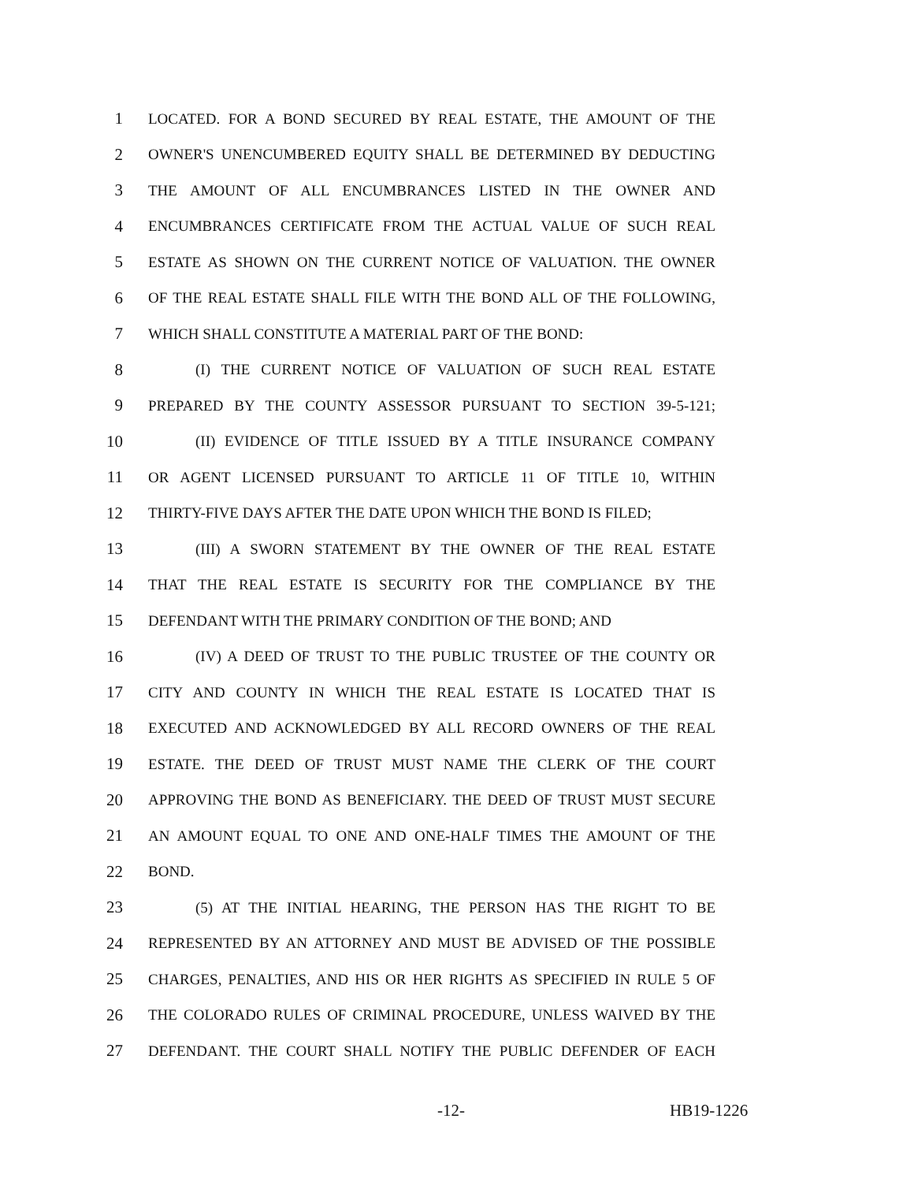1 LOCATED. FOR A BOND SECURED BY REAL ESTATE, THE AMOUNT OF THE
2 OWNER'S UNENCUMBERED EQUITY SHALL BE DETERMINED BY DEDUCTING
3 THE AMOUNT OF ALL ENCUMBRANCES LISTED IN THE OWNER AND
4 ENCUMBRANCES CERTIFICATE FROM THE ACTUAL VALUE OF SUCH REAL
5 ESTATE AS SHOWN ON THE CURRENT NOTICE OF VALUATION. THE OWNER
6 OF THE REAL ESTATE SHALL FILE WITH THE BOND ALL OF THE FOLLOWING,
7 WHICH SHALL CONSTITUTE A MATERIAL PART OF THE BOND:
8 (I) THE CURRENT NOTICE OF VALUATION OF SUCH REAL ESTATE
9 PREPARED BY THE COUNTY ASSESSOR PURSUANT TO SECTION 39-5-121;
10 (II) EVIDENCE OF TITLE ISSUED BY A TITLE INSURANCE COMPANY
11 OR AGENT LICENSED PURSUANT TO ARTICLE 11 OF TITLE 10, WITHIN
12 THIRTY-FIVE DAYS AFTER THE DATE UPON WHICH THE BOND IS FILED;
13 (III) A SWORN STATEMENT BY THE OWNER OF THE REAL ESTATE
14 THAT THE REAL ESTATE IS SECURITY FOR THE COMPLIANCE BY THE
15 DEFENDANT WITH THE PRIMARY CONDITION OF THE BOND; AND
16 (IV) A DEED OF TRUST TO THE PUBLIC TRUSTEE OF THE COUNTY OR
17 CITY AND COUNTY IN WHICH THE REAL ESTATE IS LOCATED THAT IS
18 EXECUTED AND ACKNOWLEDGED BY ALL RECORD OWNERS OF THE REAL
19 ESTATE. THE DEED OF TRUST MUST NAME THE CLERK OF THE COURT
20 APPROVING THE BOND AS BENEFICIARY. THE DEED OF TRUST MUST SECURE
21 AN AMOUNT EQUAL TO ONE AND ONE-HALF TIMES THE AMOUNT OF THE
22 BOND.
23 (5) AT THE INITIAL HEARING, THE PERSON HAS THE RIGHT TO BE
24 REPRESENTED BY AN ATTORNEY AND MUST BE ADVISED OF THE POSSIBLE
25 CHARGES, PENALTIES, AND HIS OR HER RIGHTS AS SPECIFIED IN RULE 5 OF
26 THE COLORADO RULES OF CRIMINAL PROCEDURE, UNLESS WAIVED BY THE
27 DEFENDANT. THE COURT SHALL NOTIFY THE PUBLIC DEFENDER OF EACH
-12- HB19-1226